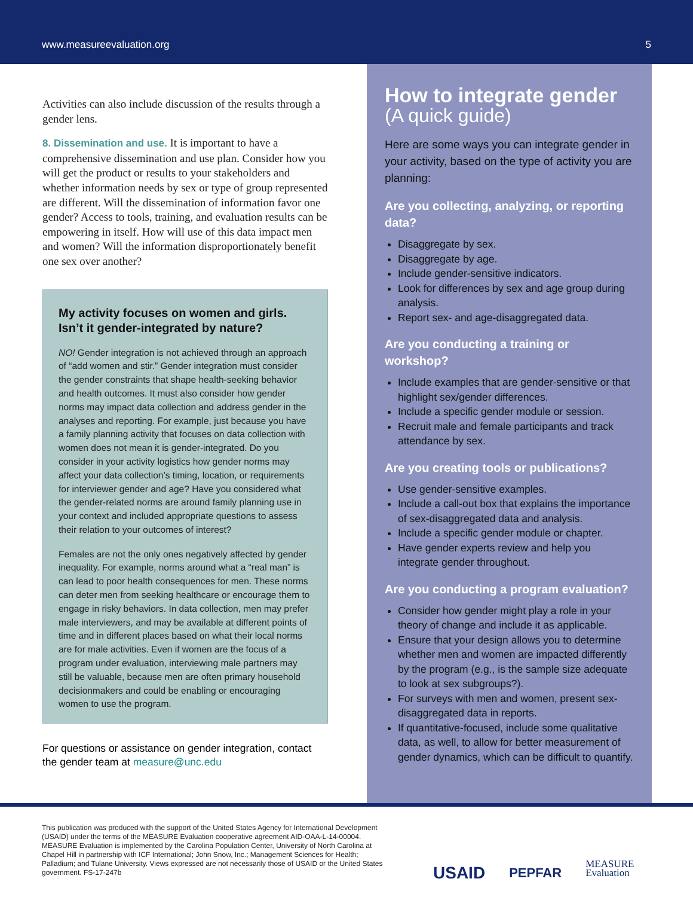www.measureevaluation.org 5
Activities can also include discussion of the results through a gender lens.
8. Dissemination and use. It is important to have a comprehensive dissemination and use plan. Consider how you will get the product or results to your stakeholders and whether information needs by sex or type of group represented are different. Will the dissemination of information favor one gender? Access to tools, training, and evaluation results can be empowering in itself. How will use of this data impact men and women? Will the information disproportionately benefit one sex over another?
My activity focuses on women and girls. Isn’t it gender-integrated by nature?
NO! Gender integration is not achieved through an approach of “add women and stir.” Gender integration must consider the gender constraints that shape health-seeking behavior and health outcomes. It must also consider how gender norms may impact data collection and address gender in the analyses and reporting. For example, just because you have a family planning activity that focuses on data collection with women does not mean it is gender-integrated. Do you consider in your activity logistics how gender norms may affect your data collection’s timing, location, or requirements for interviewer gender and age? Have you considered what the gender-related norms are around family planning use in your context and included appropriate questions to assess their relation to your outcomes of interest?
Females are not the only ones negatively affected by gender inequality. For example, norms around what a “real man” is can lead to poor health consequences for men. These norms can deter men from seeking healthcare or encourage them to engage in risky behaviors. In data collection, men may prefer male interviewers, and may be available at different points of time and in different places based on what their local norms are for male activities. Even if women are the focus of a program under evaluation, interviewing male partners may still be valuable, because men are often primary household decisionmakers and could be enabling or encouraging women to use the program.
For questions or assistance on gender integration, contact the gender team at measure@unc.edu
How to integrate gender
(A quick guide)
Here are some ways you can integrate gender in your activity, based on the type of activity you are planning:
Are you collecting, analyzing, or reporting data?
Disaggregate by sex.
Disaggregate by age.
Include gender-sensitive indicators.
Look for differences by sex and age group during analysis.
Report sex- and age-disaggregated data.
Are you conducting a training or workshop?
Include examples that are gender-sensitive or that highlight sex/gender differences.
Include a specific gender module or session.
Recruit male and female participants and track attendance by sex.
Are you creating tools or publications?
Use gender-sensitive examples.
Include a call-out box that explains the importance of sex-disaggregated data and analysis.
Include a specific gender module or chapter.
Have gender experts review and help you integrate gender throughout.
Are you conducting a program evaluation?
Consider how gender might play a role in your theory of change and include it as applicable.
Ensure that your design allows you to determine whether men and women are impacted differently by the program (e.g., is the sample size adequate to look at sex subgroups?).
For surveys with men and women, present sex-disaggregated data in reports.
If quantitative-focused, include some qualitative data, as well, to allow for better measurement of gender dynamics, which can be difficult to quantify.
This publication was produced with the support of the United States Agency for International Development (USAID) under the terms of the MEASURE Evaluation cooperative agreement AID-OAA-L-14-00004. MEASURE Evaluation is implemented by the Carolina Population Center, University of North Carolina at Chapel Hill in partnership with ICF International; John Snow, Inc.; Management Sciences for Health; Palladium; and Tulane University. Views expressed are not necessarily those of USAID or the United States government. FS-17-247b
USAID PEPFAR MEASURE
Evaluation